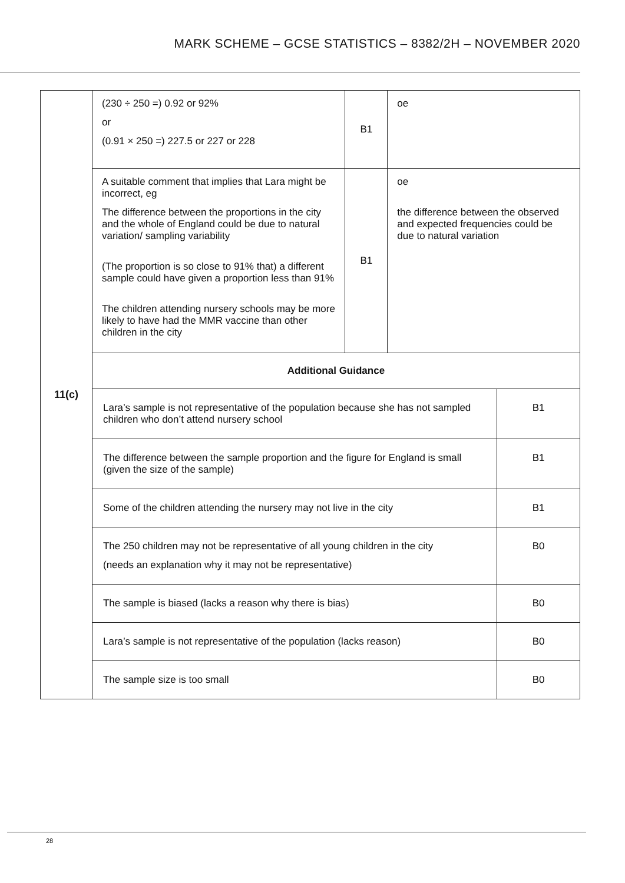MARK SCHEME – GCSE STATISTICS – 8382/2H – NOVEMBER 2020
| 11(c) | (230 ÷ 250 =) 0.92 or 92% or (0.91 × 250 =) 227.5 or 227 or 228 | B1 | oe | |
| | A suitable comment that implies that Lara might be incorrect, eg The difference between the proportions in the city and the whole of England could be due to natural variation/ sampling variability (The proportion is so close to 91% that) a different sample could have given a proportion less than 91% The children attending nursery schools may be more likely to have had the MMR vaccine than other children in the city | B1 | oe the difference between the observed and expected frequencies could be due to natural variation | |
| | Additional Guidance | | | |
| | Lara’s sample is not representative of the population because she has not sampled children who don’t attend nursery school | | | B1 |
| | The difference between the sample proportion and the figure for England is small (given the size of the sample) | | | B1 |
| | Some of the children attending the nursery may not live in the city | | | B1 |
| | The 250 children may not be representative of all young children in the city (needs an explanation why it may not be representative) | | | B0 |
| | The sample is biased (lacks a reason why there is bias) | | | B0 |
| | Lara’s sample is not representative of the population (lacks reason) | | | B0 |
| | The sample size is too small | | | B0 |
28